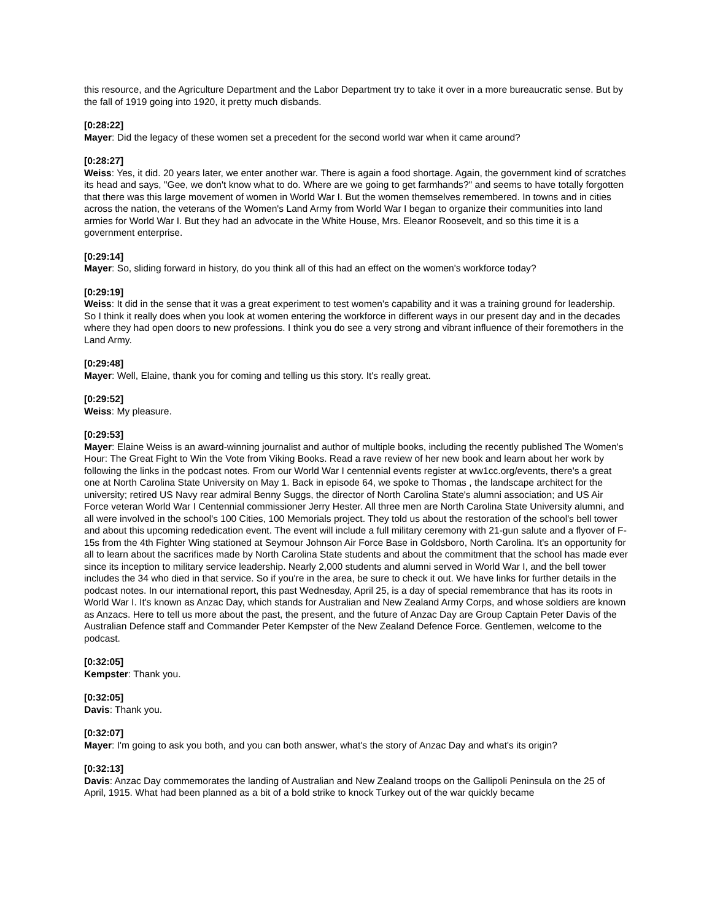this resource, and the Agriculture Department and the Labor Department try to take it over in a more bureaucratic sense. But by the fall of 1919 going into 1920, it pretty much disbands.
[0:28:22]
Mayer: Did the legacy of these women set a precedent for the second world war when it came around?
[0:28:27]
Weiss: Yes, it did. 20 years later, we enter another war. There is again a food shortage. Again, the government kind of scratches its head and says, "Gee, we don't know what to do. Where are we going to get farmhands?" and seems to have totally forgotten that there was this large movement of women in World War I. But the women themselves remembered. In towns and in cities across the nation, the veterans of the Women's Land Army from World War I began to organize their communities into land armies for World War I. But they had an advocate in the White House, Mrs. Eleanor Roosevelt, and so this time it is a government enterprise.
[0:29:14]
Mayer: So, sliding forward in history, do you think all of this had an effect on the women's workforce today?
[0:29:19]
Weiss: It did in the sense that it was a great experiment to test women's capability and it was a training ground for leadership. So I think it really does when you look at women entering the workforce in different ways in our present day and in the decades where they had open doors to new professions. I think you do see a very strong and vibrant influence of their foremothers in the Land Army.
[0:29:48]
Mayer: Well, Elaine, thank you for coming and telling us this story. It's really great.
[0:29:52]
Weiss: My pleasure.
[0:29:53]
Mayer: Elaine Weiss is an award-winning journalist and author of multiple books, including the recently published The Women's Hour: The Great Fight to Win the Vote from Viking Books. Read a rave review of her new book and learn about her work by following the links in the podcast notes. From our World War I centennial events register at ww1cc.org/events, there's a great one at North Carolina State University on May 1. Back in episode 64, we spoke to Thomas , the landscape architect for the university; retired US Navy rear admiral Benny Suggs, the director of North Carolina State's alumni association; and US Air Force veteran World War I Centennial commissioner Jerry Hester. All three men are North Carolina State University alumni, and all were involved in the school's 100 Cities, 100 Memorials project. They told us about the restoration of the school's bell tower and about this upcoming rededication event. The event will include a full military ceremony with 21-gun salute and a flyover of F-15s from the 4th Fighter Wing stationed at Seymour Johnson Air Force Base in Goldsboro, North Carolina. It's an opportunity for all to learn about the sacrifices made by North Carolina State students and about the commitment that the school has made ever since its inception to military service leadership. Nearly 2,000 students and alumni served in World War I, and the bell tower includes the 34 who died in that service. So if you're in the area, be sure to check it out. We have links for further details in the podcast notes. In our international report, this past Wednesday, April 25, is a day of special remembrance that has its roots in World War I. It's known as Anzac Day, which stands for Australian and New Zealand Army Corps, and whose soldiers are known as Anzacs. Here to tell us more about the past, the present, and the future of Anzac Day are Group Captain Peter Davis of the Australian Defence staff and Commander Peter Kempster of the New Zealand Defence Force. Gentlemen, welcome to the podcast.
[0:32:05]
Kempster: Thank you.
[0:32:05]
Davis: Thank you.
[0:32:07]
Mayer: I'm going to ask you both, and you can both answer, what's the story of Anzac Day and what's its origin?
[0:32:13]
Davis: Anzac Day commemorates the landing of Australian and New Zealand troops on the Gallipoli Peninsula on the 25 of April, 1915. What had been planned as a bit of a bold strike to knock Turkey out of the war quickly became